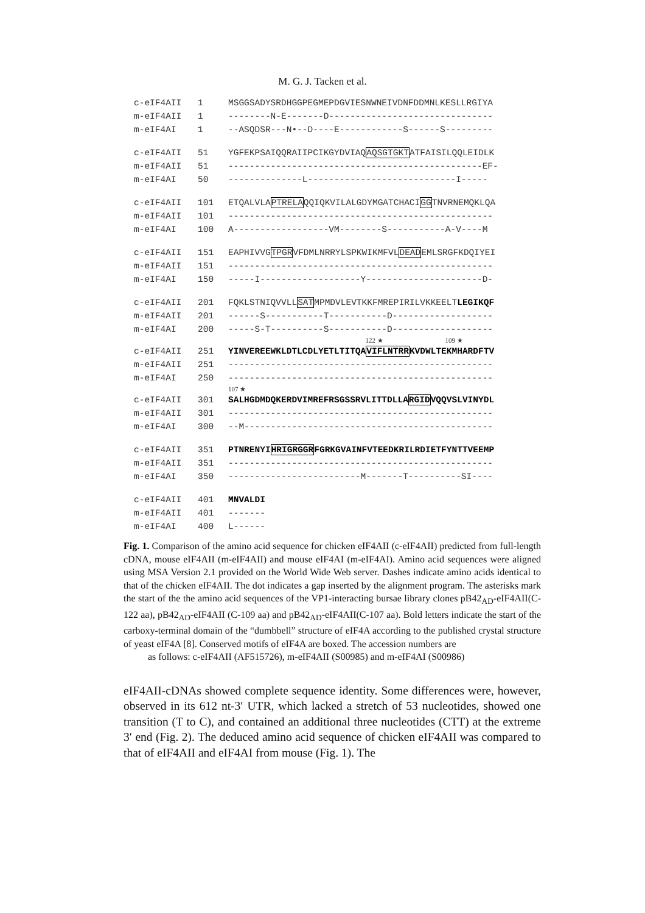M. G. J. Tacken et al.
| c-eIF4AII | 1 | MSGGSADYSRDHGGPEGMEPDGVIESNWNEIVDNFDDMNLKESLLRGIYA |
| m-eIF4AII | 1 | --------N-E-------D------------------------------- |
| m-eIF4AI | 1 | --ASQDSR---N•--D----E------------S------S--------- |
| c-eIF4AII | 51 | YGFEKPSAIQQRAIIPCIKGYDVIAQ AQSGTGKT ATFAISILQQLEIDLK |
| m-eIF4AII | 51 | ------------------------------------------------EF- |
| m-eIF4AI | 50 | --------------L----------------------------I----- |
| c-eIF4AII | 101 | ETQALVLA PTRELA QQIQKVILALGDYMGATCHACI GG TNVRNEMQKLQA |
| m-eIF4AII | 101 | -------------------------------------------------- |
| m-eIF4AI | 100 | A------------------VM--------S-----------A-V----M |
| c-eIF4AII | 151 | EAPHIVVG TPGR VFDMLNRRYLSPKWIKMFVL DEAD EMLSRGFKDQIYEI |
| m-eIF4AII | 151 | -------------------------------------------------- |
| m-eIF4AI | 150 | -----I-------------------Y----------------------D- |
| c-eIF4AII | 201 | FQKLSTNIQVVLL SAT MPMDVLEVTKKFMREPIRILVKKEELT LEGIKQF |
| m-eIF4AII | 201 | ------S-----------T-----------D------------------- |
| m-eIF4AI | 200 | -----S-T----------S-----------D------------------- |
| | | 122 ★ 109 ★ |
| c-eIF4AII | 251 | YINVEREEWKLDTLCDLYETLTITQA VIFLNTRR KVDWLTEKMHARDFTV |
| m-eIF4AII | 251 | -------------------------------------------------- |
| m-eIF4AI | 250 | -------------------------------------------------- |
| | | 107 ★ |
| c-eIF4AII | 301 | SALHGDMDQKERDVIMREFRSGSSRVLITTDLLA RGID VQQVSLVINYDL |
| m-eIF4AII | 301 | -------------------------------------------------- |
| m-eIF4AI | 300 | --M----------------------------------------------- |
| c-eIF4AII | 351 | PTNRENYI HRIGRGGR FGRKGVAINFVTEEDKRILRDIETFYNTTVEEMP |
| m-eIF4AII | 351 | -------------------------------------------------- |
| m-eIF4AI | 350 | -------------------------M-------T----------SI---- |
| c-eIF4AII | 401 | MNVALDI |
| m-eIF4AII | 401 | ------- |
| m-eIF4AI | 400 | L------ |
Fig. 1. Comparison of the amino acid sequence for chicken eIF4AII (c-eIF4AII) predicted from full-length cDNA, mouse eIF4AII (m-eIF4AII) and mouse eIF4AI (m-eIF4AI). Amino acid sequences were aligned using MSA Version 2.1 provided on the World Wide Web server. Dashes indicate amino acids identical to that of the chicken eIF4AII. The dot indicates a gap inserted by the alignment program. The asterisks mark the start of the the amino acid sequences of the VP1-interacting bursae library clones pB42<sub>AD</sub>-eIF4AII(C-122 aa), pB42<sub>AD</sub>-eIF4AII (C-109 aa) and pB42<sub>AD</sub>-eIF4AII(C-107 aa). Bold letters indicate the start of the carboxy-terminal domain of the “dumbbell” structure of eIF4A according to the published crystal structure of yeast eIF4A [8]. Conserved motifs of eIF4A are boxed. The accession numbers are
as follows: c-eIF4AII (AF515726), m-eIF4AII (S00985) and m-eIF4AI (S00986)
eIF4AII-cDNAs showed complete sequence identity. Some differences were, however, observed in its 612 nt-3′ UTR, which lacked a stretch of 53 nucleotides, showed one transition (T to C), and contained an additional three nucleotides (CTT) at the extreme 3′ end (Fig. 2). The deduced amino acid sequence of chicken eIF4AII was compared to that of eIF4AII and eIF4AI from mouse (Fig. 1). The